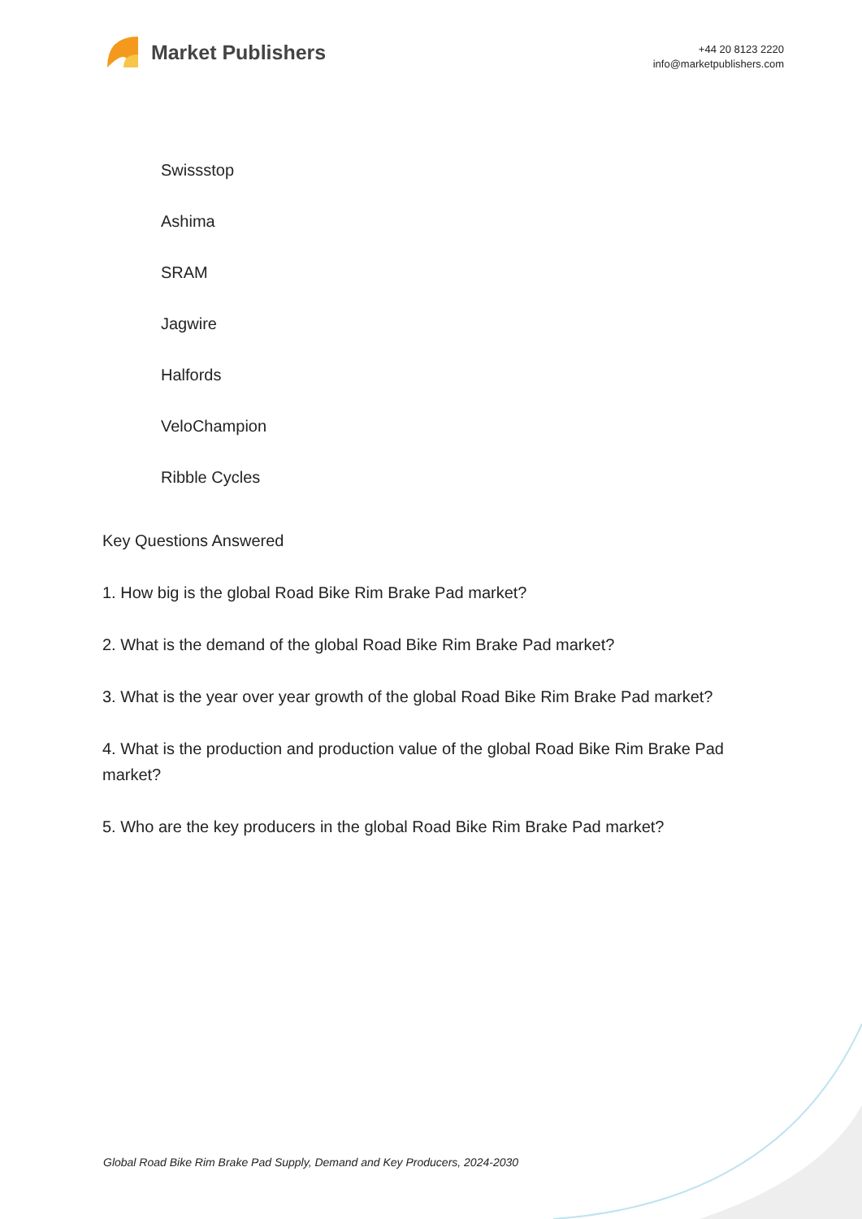Market Publishers
+44 20 8123 2220
info@marketpublishers.com
Swissstop
Ashima
SRAM
Jagwire
Halfords
VeloChampion
Ribble Cycles
Key Questions Answered
1. How big is the global Road Bike Rim Brake Pad market?
2. What is the demand of the global Road Bike Rim Brake Pad market?
3. What is the year over year growth of the global Road Bike Rim Brake Pad market?
4. What is the production and production value of the global Road Bike Rim Brake Pad market?
5. Who are the key producers in the global Road Bike Rim Brake Pad market?
Global Road Bike Rim Brake Pad Supply, Demand and Key Producers, 2024-2030